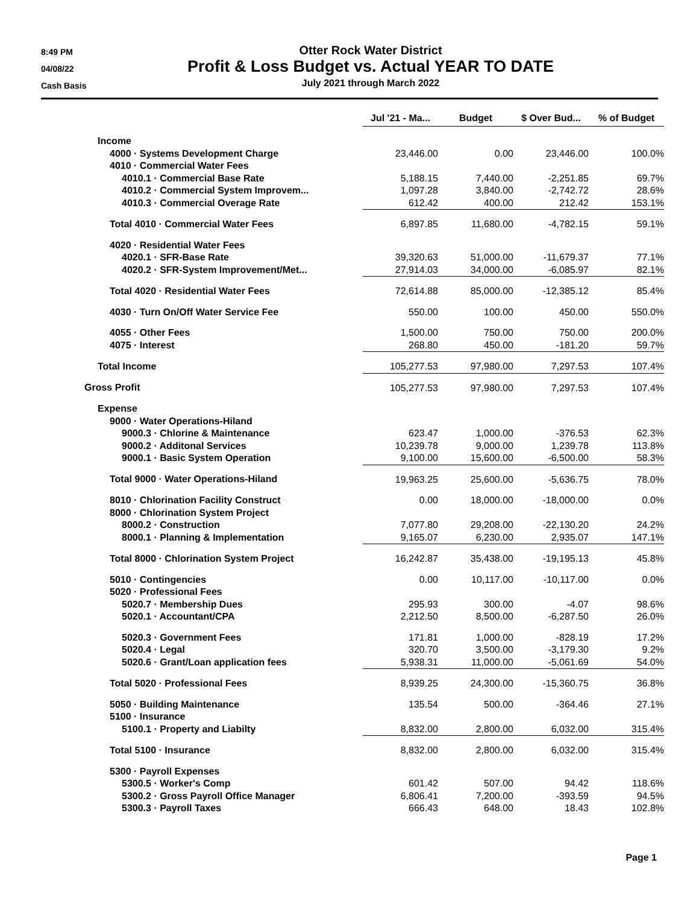8:49 PM
04/08/22
Cash Basis
Otter Rock Water District
Profit & Loss Budget vs. Actual YEAR TO DATE
July 2021 through March 2022
| | Jul '21 - Ma... | Budget | $ Over Bud... | % of Budget |
| Income | | | | |
| 4000 · Systems Development Charge | 23,446.00 | 0.00 | 23,446.00 | 100.0% |
| 4010 · Commercial Water Fees | | | | |
| 4010.1 · Commercial Base Rate | 5,188.15 | 7,440.00 | -2,251.85 | 69.7% |
| 4010.2 · Commercial System Improvem... | 1,097.28 | 3,840.00 | -2,742.72 | 28.6% |
| 4010.3 · Commercial Overage Rate | 612.42 | 400.00 | 212.42 | 153.1% |
| Total 4010 · Commercial Water Fees | 6,897.85 | 11,680.00 | -4,782.15 | 59.1% |
| 4020 · Residential Water Fees | | | | |
| 4020.1 · SFR-Base Rate | 39,320.63 | 51,000.00 | -11,679.37 | 77.1% |
| 4020.2 · SFR-System Improvement/Met... | 27,914.03 | 34,000.00 | -6,085.97 | 82.1% |
| Total 4020 · Residential Water Fees | 72,614.88 | 85,000.00 | -12,385.12 | 85.4% |
| 4030 · Turn On/Off Water Service Fee | 550.00 | 100.00 | 450.00 | 550.0% |
| 4055 · Other Fees | 1,500.00 | 750.00 | 750.00 | 200.0% |
| 4075 · Interest | 268.80 | 450.00 | -181.20 | 59.7% |
| Total Income | 105,277.53 | 97,980.00 | 7,297.53 | 107.4% |
| Gross Profit | 105,277.53 | 97,980.00 | 7,297.53 | 107.4% |
| Expense | | | | |
| 9000 · Water Operations-Hiland | | | | |
| 9000.3 · Chlorine & Maintenance | 623.47 | 1,000.00 | -376.53 | 62.3% |
| 9000.2 · Additonal Services | 10,239.78 | 9,000.00 | 1,239.78 | 113.8% |
| 9000.1 · Basic System Operation | 9,100.00 | 15,600.00 | -6,500.00 | 58.3% |
| Total 9000 · Water Operations-Hiland | 19,963.25 | 25,600.00 | -5,636.75 | 78.0% |
| 8010 · Chlorination Facility Construct | 0.00 | 18,000.00 | -18,000.00 | 0.0% |
| 8000 · Chlorination System Project | | | | |
| 8000.2 · Construction | 7,077.80 | 29,208.00 | -22,130.20 | 24.2% |
| 8000.1 · Planning & Implementation | 9,165.07 | 6,230.00 | 2,935.07 | 147.1% |
| Total 8000 · Chlorination System Project | 16,242.87 | 35,438.00 | -19,195.13 | 45.8% |
| 5010 · Contingencies | 0.00 | 10,117.00 | -10,117.00 | 0.0% |
| 5020 · Professional Fees | | | | |
| 5020.7 · Membership Dues | 295.93 | 300.00 | -4.07 | 98.6% |
| 5020.1 · Accountant/CPA | 2,212.50 | 8,500.00 | -6,287.50 | 26.0% |
| 5020.3 · Government Fees | 171.81 | 1,000.00 | -828.19 | 17.2% |
| 5020.4 · Legal | 320.70 | 3,500.00 | -3,179.30 | 9.2% |
| 5020.6 · Grant/Loan application fees | 5,938.31 | 11,000.00 | -5,061.69 | 54.0% |
| Total 5020 · Professional Fees | 8,939.25 | 24,300.00 | -15,360.75 | 36.8% |
| 5050 · Building Maintenance | 135.54 | 500.00 | -364.46 | 27.1% |
| 5100 · Insurance | | | | |
| 5100.1 · Property and Liabilty | 8,832.00 | 2,800.00 | 6,032.00 | 315.4% |
| Total 5100 · Insurance | 8,832.00 | 2,800.00 | 6,032.00 | 315.4% |
| 5300 · Payroll Expenses | | | | |
| 5300.5 · Worker's Comp | 601.42 | 507.00 | 94.42 | 118.6% |
| 5300.2 · Gross Payroll Office Manager | 6,806.41 | 7,200.00 | -393.59 | 94.5% |
| 5300.3 · Payroll Taxes | 666.43 | 648.00 | 18.43 | 102.8% |
Page 1